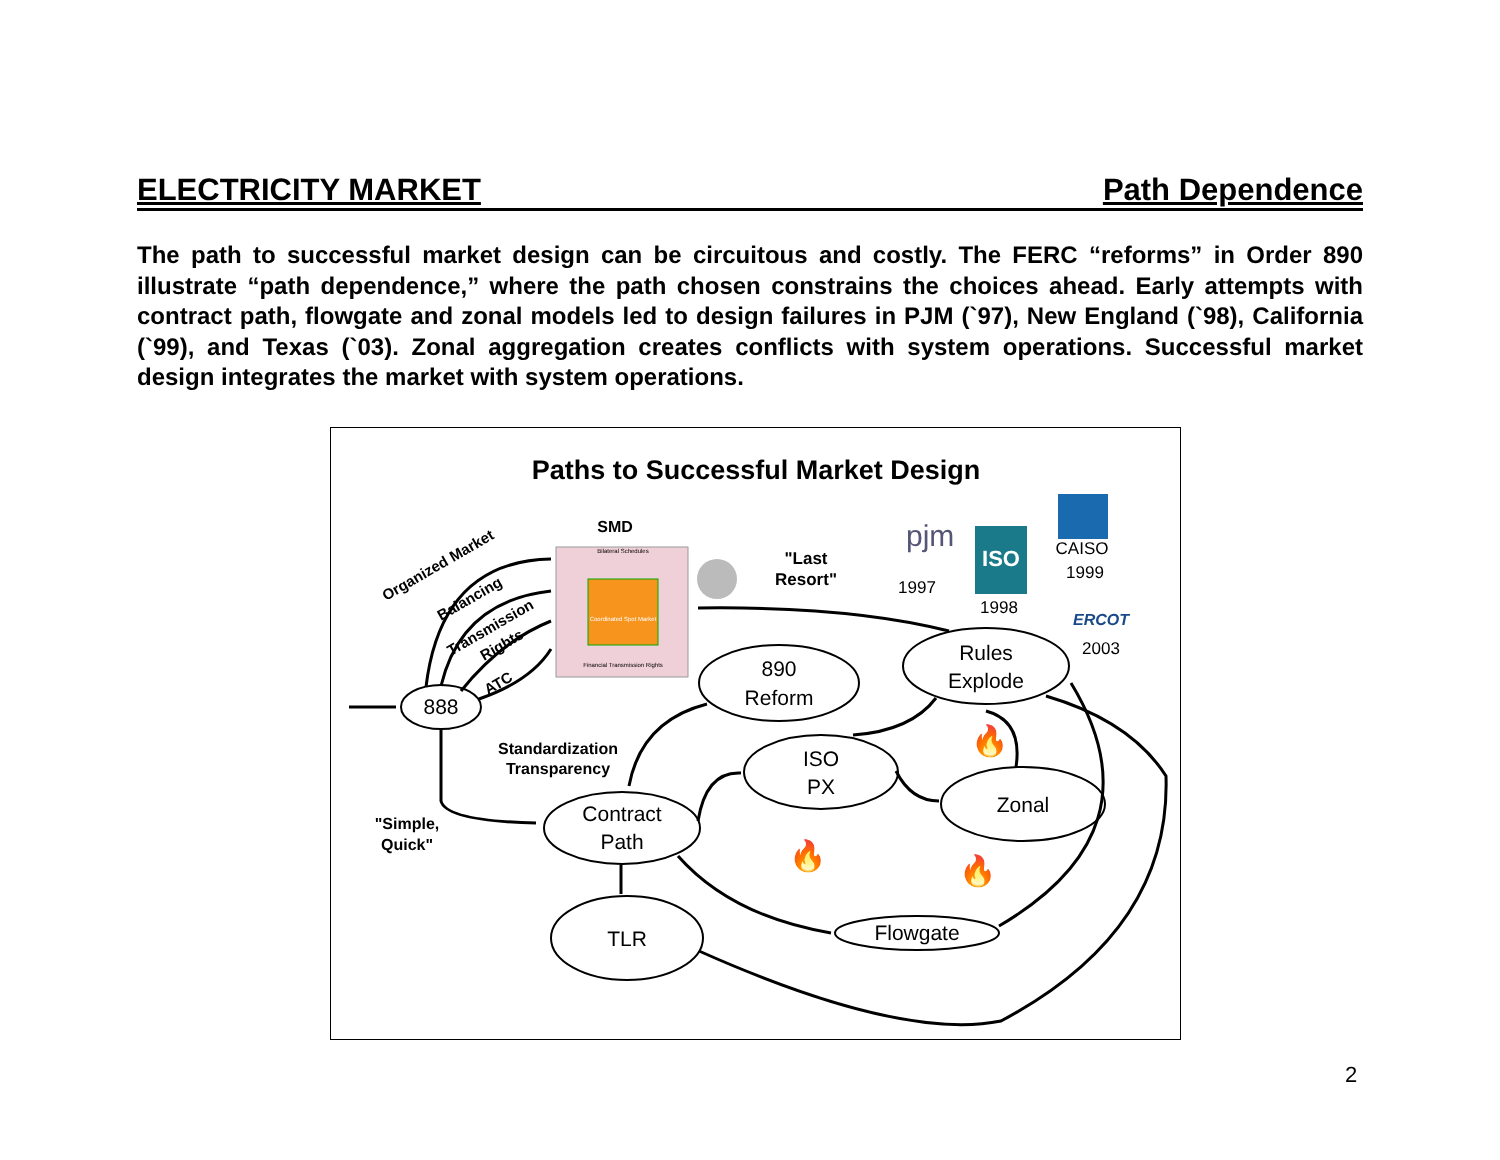ELECTRICITY MARKET Path Dependence
The path to successful market design can be circuitous and costly. The FERC “reforms” in Order 890 illustrate “path dependence,” where the path chosen constrains the choices ahead. Early attempts with contract path, flowgate and zonal models led to design failures in PJM (`97), New England (`98), California (`99), and Texas (`03). Zonal aggregation creates conflicts with system operations. Successful market design integrates the market with system operations.
Paths to Successful Market Design
SMD
Bilateral Schedules
Coordinated Spot Market
Financial Transmission Rights
"Last
Resort"
pjm
1997
ISO
1998
CAISO
1999
ERCOT
2003
888
890
Reform
Rules
Explode
ISO
PX
Zonal
Contract
Path
TLR
Flowgate
Standardization
Transparency
"Simple,
Quick"
Organized Market
Balancing
Transmission
Rights
ATC
🔥
🔥
🔥
2